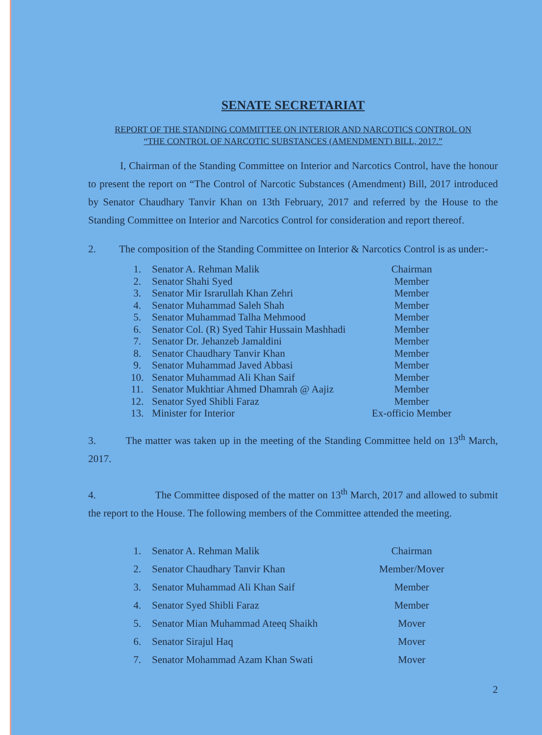SENATE SECRETARIAT
REPORT OF THE STANDING COMMITTEE ON INTERIOR AND NARCOTICS CONTROL ON
“THE CONTROL OF NARCOTIC SUBSTANCES (AMENDMENT) BILL, 2017.”
I, Chairman of the Standing Committee on Interior and Narcotics Control, have the honour to present the report on “The Control of Narcotic Substances (Amendment) Bill, 2017 introduced by Senator Chaudhary Tanvir Khan on 13th February, 2017 and referred by the House to the Standing Committee on Interior and Narcotics Control for consideration and report thereof.
2. The composition of the Standing Committee on Interior & Narcotics Control is as under:-
| 1. | Senator A. Rehman Malik | Chairman |
| 2. | Senator Shahi Syed | Member |
| 3. | Senator Mir Israrullah Khan Zehri | Member |
| 4. | Senator Muhammad Saleh Shah | Member |
| 5. | Senator Muhammad Talha Mehmood | Member |
| 6. | Senator Col. (R) Syed Tahir Hussain Mashhadi | Member |
| 7. | Senator Dr. Jehanzeb Jamaldini | Member |
| 8. | Senator Chaudhary Tanvir Khan | Member |
| 9. | Senator Muhammad Javed Abbasi | Member |
| 10. | Senator Muhammad Ali Khan Saif | Member |
| 11. | Senator Mukhtiar Ahmed Dhamrah @ Aajiz | Member |
| 12. | Senator Syed Shibli Faraz | Member |
| 13. | Minister for Interior | Ex-officio Member |
3. The matter was taken up in the meeting of the Standing Committee held on 13<sup>th</sup> March, 2017.
4. The Committee disposed of the matter on 13<sup>th</sup> March, 2017 and allowed to submit the report to the House. The following members of the Committee attended the meeting.
| 1. | Senator A. Rehman Malik | Chairman |
| 2. | Senator Chaudhary Tanvir Khan | Member/Mover |
| 3. | Senator Muhammad Ali Khan Saif | Member |
| 4. | Senator Syed Shibli Faraz | Member |
| 5. | Senator Mian Muhammad Ateeq Shaikh | Mover |
| 6. | Senator Sirajul Haq | Mover |
| 7. | Senator Mohammad Azam Khan Swati | Mover |
2